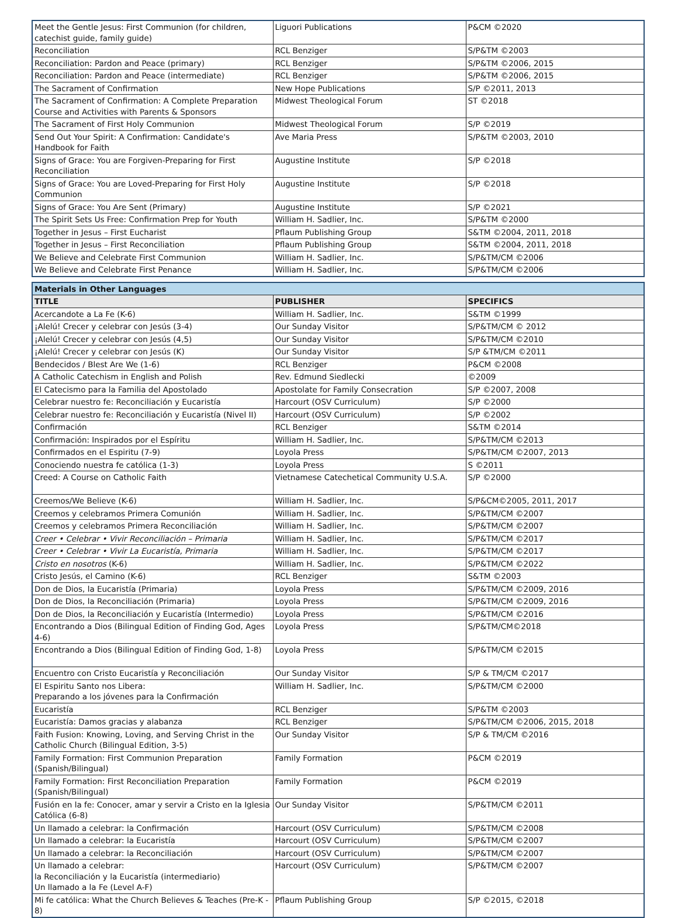| Meet the Gentle Jesus: First Communion (for children, catechist guide, family guide) | Liguori Publications | P&CM ©2020 |
| Reconciliation | RCL Benziger | S/P&TM ©2003 |
| Reconciliation: Pardon and Peace (primary) | RCL Benziger | S/P&TM ©2006, 2015 |
| Reconciliation: Pardon and Peace (intermediate) | RCL Benziger | S/P&TM ©2006, 2015 |
| The Sacrament of Confirmation | New Hope Publications | S/P ©2011, 2013 |
| The Sacrament of Confirmation: A Complete Preparation Course and Activities with Parents & Sponsors | Midwest Theological Forum | ST ©2018 |
| The Sacrament of First Holy Communion | Midwest Theological Forum | S/P ©2019 |
| Send Out Your Spirit: A Confirmation: Candidate's Handbook for Faith | Ave Maria Press | S/P&TM ©2003, 2010 |
| Signs of Grace: You are Forgiven-Preparing for First Reconciliation | Augustine Institute | S/P ©2018 |
| Signs of Grace: You are Loved-Preparing for First Holy Communion | Augustine Institute | S/P ©2018 |
| Signs of Grace: You Are Sent (Primary) | Augustine Institute | S/P ©2021 |
| The Spirit Sets Us Free: Confirmation Prep for Youth | William H. Sadlier, Inc. | S/P&TM ©2000 |
| Together in Jesus – First Eucharist | Pflaum Publishing Group | S&TM ©2004, 2011, 2018 |
| Together in Jesus – First Reconciliation | Pflaum Publishing Group | S&TM ©2004, 2011, 2018 |
| We Believe and Celebrate First Communion | William H. Sadlier, Inc. | S/P&TM/CM ©2006 |
| We Believe and Celebrate First Penance | William H. Sadlier, Inc. | S/P&TM/CM ©2006 |
| Materials in Other Languages | | |
| --- | --- | --- |
| TITLE | PUBLISHER | SPECIFICS |
| Acercandote a La Fe (K-6) | William H. Sadlier, Inc. | S&TM ©1999 |
| ¡Alelú! Crecer y celebrar con Jesús (3-4) | Our Sunday Visitor | S/P&TM/CM © 2012 |
| ¡Alelú! Crecer y celebrar con Jesús (4,5) | Our Sunday Visitor | S/P&TM/CM ©2010 |
| ¡Alelú! Crecer y celebrar con Jesús (K) | Our Sunday Visitor | S/P &TM/CM ©2011 |
| Bendecidos / Blest Are We (1-6) | RCL Benziger | P&CM ©2008 |
| A Catholic Catechism in English and Polish | Rev. Edmund Siedlecki | ©2009 |
| El Catecismo para la Familia del Apostolado | Apostolate for Family Consecration | S/P ©2007, 2008 |
| Celebrar nuestro fe: Reconciliación y Eucaristía | Harcourt (OSV Curriculum) | S/P ©2000 |
| Celebrar nuestro fe: Reconciliación y Eucaristía (Nivel II) | Harcourt (OSV Curriculum) | S/P ©2002 |
| Confirmación | RCL Benziger | S&TM ©2014 |
| Confirmación: Inspirados por el Espíritu | William H. Sadlier, Inc. | S/P&TM/CM ©2013 |
| Confirmados en el Espiritu (7-9) | Loyola Press | S/P&TM/CM ©2007, 2013 |
| Conociendo nuestra fe católica (1-3) | Loyola Press | S ©2011 |
| Creed: A Course on Catholic Faith | Vietnamese Catechetical Community U.S.A. | S/P ©2000 |
| Creemos/We Believe (K-6) | William H. Sadlier, Inc. | S/P&CM©2005, 2011, 2017 |
| Creemos y celebramos Primera Comunión | William H. Sadlier, Inc. | S/P&TM/CM ©2007 |
| Creemos y celebramos Primera Reconciliación | William H. Sadlier, Inc. | S/P&TM/CM ©2007 |
| Creer • Celebrar • Vivir Reconciliación – Primaria | William H. Sadlier, Inc. | S/P&TM/CM ©2017 |
| Creer • Celebrar • Vivir La Eucaristía, Primaria | William H. Sadlier, Inc. | S/P&TM/CM ©2017 |
| Cristo en nosotros (K-6) | William H. Sadlier, Inc. | S/P&TM/CM ©2022 |
| Cristo Jesús, el Camino (K-6) | RCL Benziger | S&TM ©2003 |
| Don de Dios, la Eucaristía (Primaria) | Loyola Press | S/P&TM/CM ©2009, 2016 |
| Don de Dios, la Reconciliación (Primaria) | Loyola Press | S/P&TM/CM ©2009, 2016 |
| Don de Dios, la Reconciliación y Eucaristía (Intermedio) | Loyola Press | S/P&TM/CM ©2016 |
| Encontrando a Dios (Bilingual Edition of Finding God, Ages 4-6) | Loyola Press | S/P&TM/CM©2018 |
| Encontrando a Dios (Bilingual Edition of Finding God, 1-8) | Loyola Press | S/P&TM/CM ©2015 |
| Encuentro con Cristo Eucaristía y Reconciliación | Our Sunday Visitor | S/P & TM/CM ©2017 |
| El Espiritu Santo nos Libera: Preparando a los jóvenes para la Confirmación | William H. Sadlier, Inc. | S/P&TM/CM ©2000 |
| Eucaristía | RCL Benziger | S/P&TM ©2003 |
| Eucaristía: Damos gracias y alabanza | RCL Benziger | S/P&TM/CM ©2006, 2015, 2018 |
| Faith Fusion: Knowing, Loving, and Serving Christ in the Catholic Church (Bilingual Edition, 3-5) | Our Sunday Visitor | S/P & TM/CM ©2016 |
| Family Formation: First Communion Preparation (Spanish/Bilingual) | Family Formation | P&CM ©2019 |
| Family Formation: First Reconciliation Preparation (Spanish/Bilingual) | Family Formation | P&CM ©2019 |
| Fusión en la fe: Conocer, amar y servir a Cristo en la Iglesia Católica (6-8) | Our Sunday Visitor | S/P&TM/CM ©2011 |
| Un llamado a celebrar: la Confirmación | Harcourt (OSV Curriculum) | S/P&TM/CM ©2008 |
| Un llamado a celebrar: la Eucaristía | Harcourt (OSV Curriculum) | S/P&TM/CM ©2007 |
| Un llamado a celebrar: la Reconciliación | Harcourt (OSV Curriculum) | S/P&TM/CM ©2007 |
| Un llamado a celebrar: la Reconciliación y la Eucaristía (intermediario) Un llamado a la Fe (Level A-F) | Harcourt (OSV Curriculum) | S/P&TM/CM ©2007 |
| Mi fe católica: What the Church Believes & Teaches (Pre-K - 8) | Pflaum Publishing Group | S/P ©2015, ©2018 |